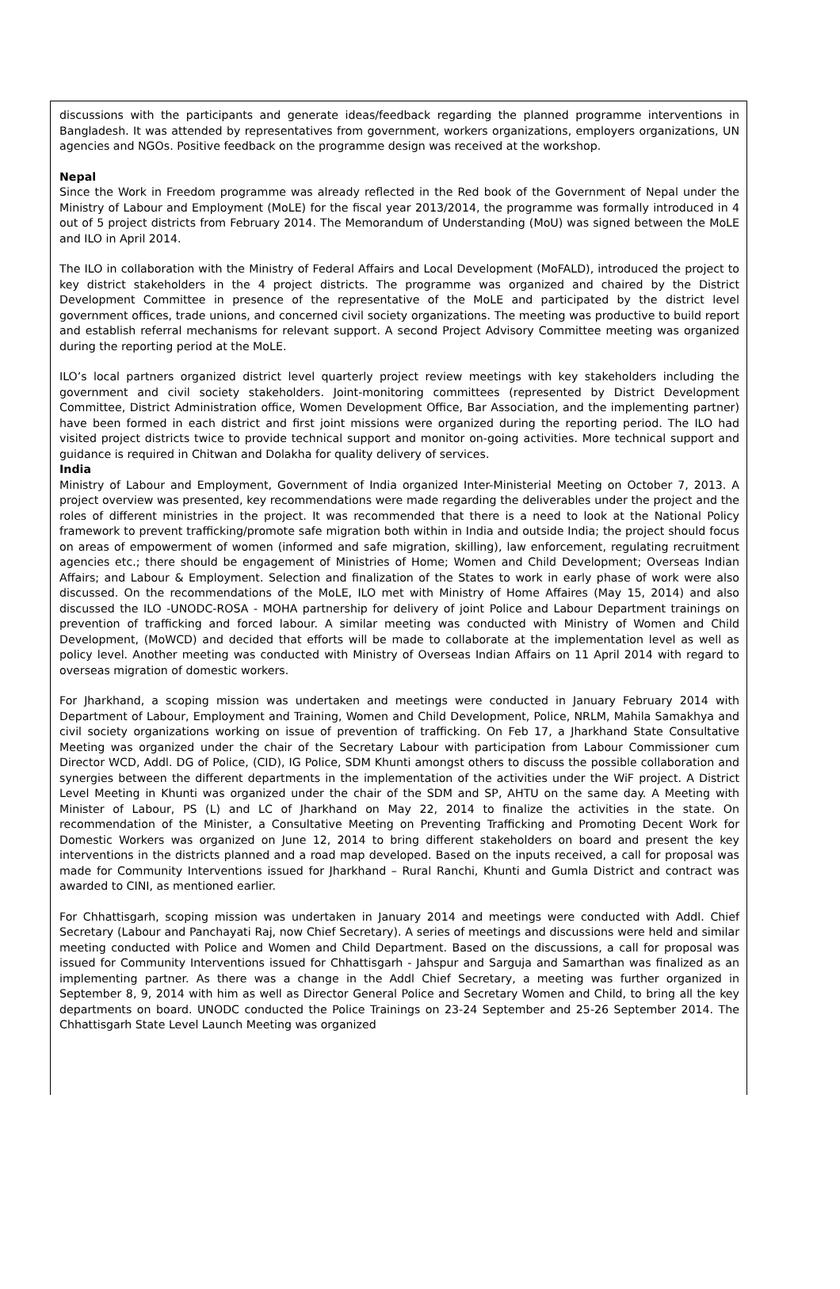discussions with the participants and generate ideas/feedback regarding the planned programme interventions in Bangladesh. It was attended by representatives from government, workers organizations, employers organizations, UN agencies and NGOs. Positive feedback on the programme design was received at the workshop.
Nepal
Since the Work in Freedom programme was already reflected in the Red book of the Government of Nepal under the Ministry of Labour and Employment (MoLE) for the fiscal year 2013/2014, the programme was formally introduced in 4 out of 5 project districts from February 2014. The Memorandum of Understanding (MoU) was signed between the MoLE and ILO in April 2014.
The ILO in collaboration with the Ministry of Federal Affairs and Local Development (MoFALD), introduced the project to key district stakeholders in the 4 project districts. The programme was organized and chaired by the District Development Committee in presence of the representative of the MoLE and participated by the district level government offices, trade unions, and concerned civil society organizations. The meeting was productive to build report and establish referral mechanisms for relevant support. A second Project Advisory Committee meeting was organized during the reporting period at the MoLE.
ILO’s local partners organized district level quarterly project review meetings with key stakeholders including the government and civil society stakeholders. Joint-monitoring committees (represented by District Development Committee, District Administration office, Women Development Office, Bar Association, and the implementing partner) have been formed in each district and first joint missions were organized during the reporting period. The ILO had visited project districts twice to provide technical support and monitor on-going activities. More technical support and guidance is required in Chitwan and Dolakha for quality delivery of services.
India
Ministry of Labour and Employment, Government of India organized Inter-Ministerial Meeting on October 7, 2013. A project overview was presented, key recommendations were made regarding the deliverables under the project and the roles of different ministries in the project. It was recommended that there is a need to look at the National Policy framework to prevent trafficking/promote safe migration both within in India and outside India; the project should focus on areas of empowerment of women (informed and safe migration, skilling), law enforcement, regulating recruitment agencies etc.; there should be engagement of Ministries of Home; Women and Child Development; Overseas Indian Affairs; and Labour & Employment. Selection and finalization of the States to work in early phase of work were also discussed. On the recommendations of the MoLE, ILO met with Ministry of Home Affaires (May 15, 2014) and also discussed the ILO -UNODC-ROSA - MOHA partnership for delivery of joint Police and Labour Department trainings on prevention of trafficking and forced labour. A similar meeting was conducted with Ministry of Women and Child Development, (MoWCD) and decided that efforts will be made to collaborate at the implementation level as well as policy level. Another meeting was conducted with Ministry of Overseas Indian Affairs on 11 April 2014 with regard to overseas migration of domestic workers.
For Jharkhand, a scoping mission was undertaken and meetings were conducted in January February 2014 with Department of Labour, Employment and Training, Women and Child Development, Police, NRLM, Mahila Samakhya and civil society organizations working on issue of prevention of trafficking. On Feb 17, a Jharkhand State Consultative Meeting was organized under the chair of the Secretary Labour with participation from Labour Commissioner cum Director WCD, Addl. DG of Police, (CID), IG Police, SDM Khunti amongst others to discuss the possible collaboration and synergies between the different departments in the implementation of the activities under the WiF project. A District Level Meeting in Khunti was organized under the chair of the SDM and SP, AHTU on the same day. A Meeting with Minister of Labour, PS (L) and LC of Jharkhand on May 22, 2014 to finalize the activities in the state. On recommendation of the Minister, a Consultative Meeting on Preventing Trafficking and Promoting Decent Work for Domestic Workers was organized on June 12, 2014 to bring different stakeholders on board and present the key interventions in the districts planned and a road map developed. Based on the inputs received, a call for proposal was made for Community Interventions issued for Jharkhand – Rural Ranchi, Khunti and Gumla District and contract was awarded to CINI, as mentioned earlier.
For Chhattisgarh, scoping mission was undertaken in January 2014 and meetings were conducted with Addl. Chief Secretary (Labour and Panchayati Raj, now Chief Secretary). A series of meetings and discussions were held and similar meeting conducted with Police and Women and Child Department. Based on the discussions, a call for proposal was issued for Community Interventions issued for Chhattisgarh - Jahspur and Sarguja and Samarthan was finalized as an implementing partner. As there was a change in the Addl Chief Secretary, a meeting was further organized in September 8, 9, 2014 with him as well as Director General Police and Secretary Women and Child, to bring all the key departments on board. UNODC conducted the Police Trainings on 23-24 September and 25-26 September 2014. The Chhattisgarh State Level Launch Meeting was organized